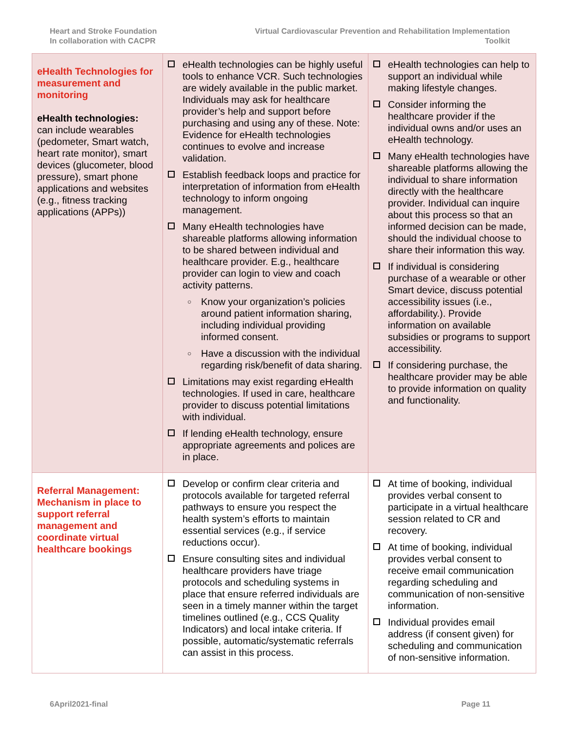Heart and Stroke Foundation
In collaboration with CACPR
Virtual Cardiovascular Prevention and Rehabilitation Implementation
Toolkit
| eHealth Technologies for measurement and monitoring eHealth technologies: can include wearables (pedometer, Smart watch, heart rate monitor), smart devices (glucometer, blood pressure), smart phone applications and websites (e.g., fitness tracking applications (APPs)) | eHealth technologies can be highly useful tools to enhance VCR. Such technologies are widely available in the public market. Individuals may ask for healthcare provider’s help and support before purchasing and using any of these. Note: Evidence for eHealth technologies continues to evolve and increase validation. Establish feedback loops and practice for interpretation of information from eHealth technology to inform ongoing management. Many eHealth technologies have shareable platforms allowing information to be shared between individual and healthcare provider. E.g., healthcare provider can login to view and coach activity patterns. ○ Know your organization’s policies around patient information sharing, including individual providing informed consent. ○ Have a discussion with the individual regarding risk/benefit of data sharing. Limitations may exist regarding eHealth technologies. If used in care, healthcare provider to discuss potential limitations with individual. If lending eHealth technology, ensure appropriate agreements and polices are in place. | eHealth technologies can help to support an individual while making lifestyle changes. Consider informing the healthcare provider if the individual owns and/or uses an eHealth technology. Many eHealth technologies have shareable platforms allowing the individual to share information directly with the healthcare provider. Individual can inquire about this process so that an informed decision can be made, should the individual choose to share their information this way. If individual is considering purchase of a wearable or other Smart device, discuss potential accessibility issues (i.e., affordability.). Provide information on available subsidies or programs to support accessibility. If considering purchase, the healthcare provider may be able to provide information on quality and functionality. |
| Referral Management: Mechanism in place to support referral management and coordinate virtual healthcare bookings | Develop or confirm clear criteria and protocols available for targeted referral pathways to ensure you respect the health system’s efforts to maintain essential services (e.g., if service reductions occur). Ensure consulting sites and individual healthcare providers have triage protocols and scheduling systems in place that ensure referred individuals are seen in a timely manner within the target timelines outlined (e.g., CCS Quality Indicators) and local intake criteria. If possible, automatic/systematic referrals can assist in this process. | At time of booking, individual provides verbal consent to participate in a virtual healthcare session related to CR and recovery. At time of booking, individual provides verbal consent to receive email communication regarding scheduling and communication of non-sensitive information. Individual provides email address (if consent given) for scheduling and communication of non-sensitive information. |
6April2021-final Page 11